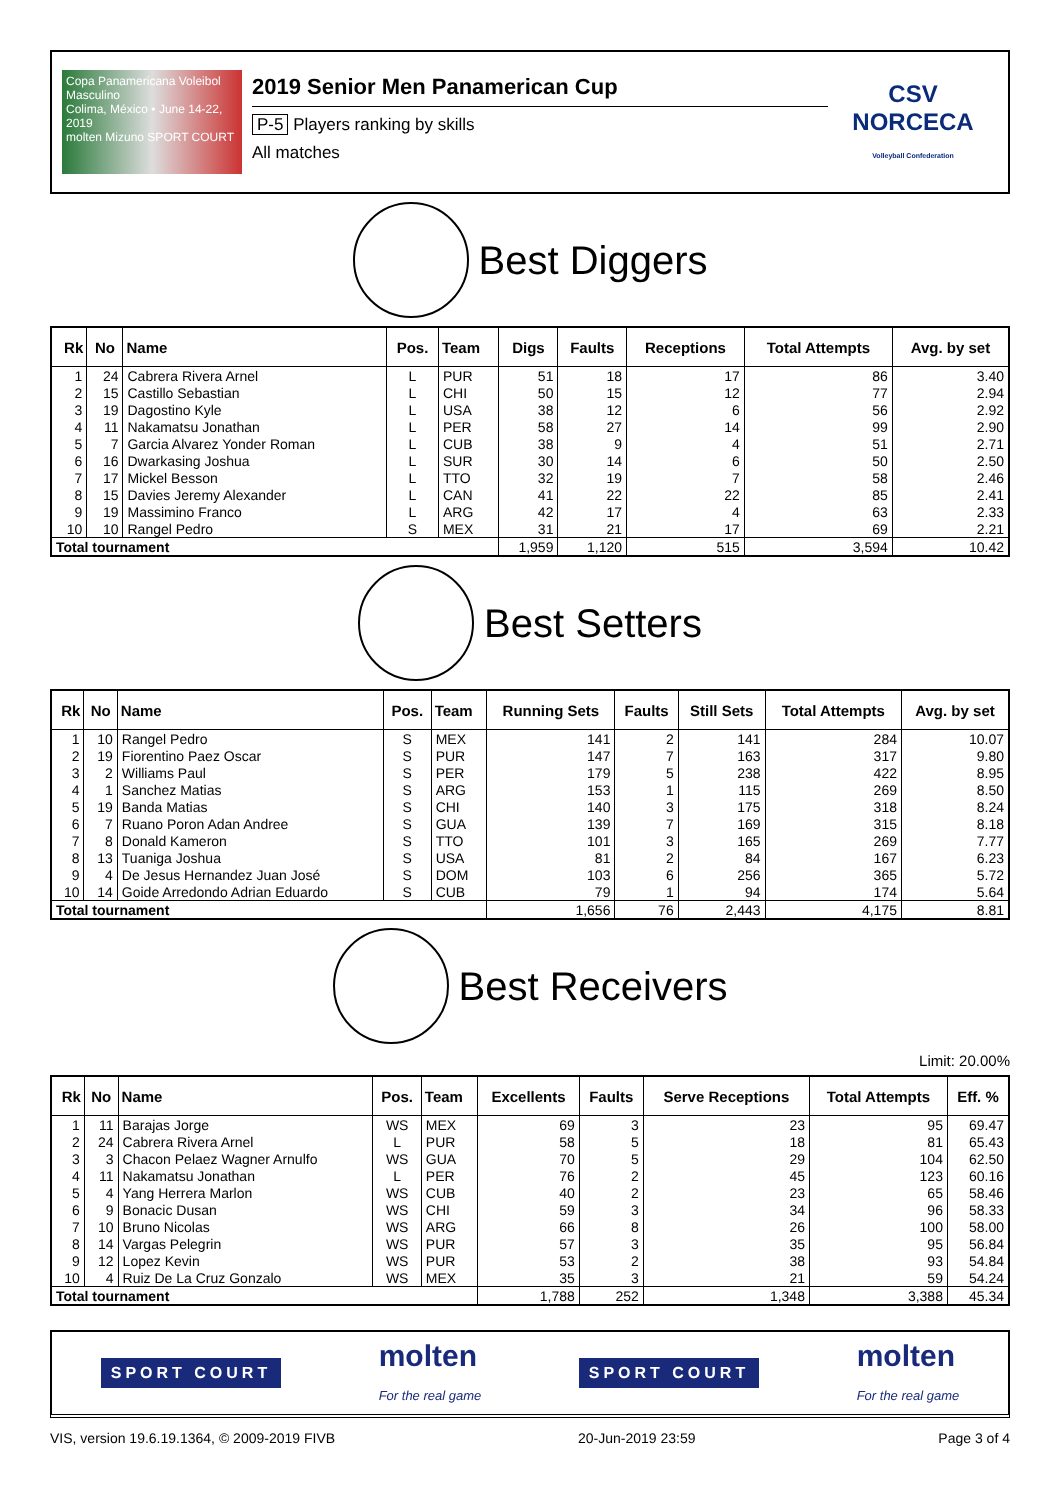Copa Panamericana Voleibol Masculino
Colima, México • June 14-22, 2019
molten Mizuno SPORT COURT
2019 Senior Men Panamerican Cup
P-5 Players ranking by skills
All matches
CSV NORCECA
Volleyball Confederation
Best Diggers
| Rk | No | Name | Pos. | Team | Digs | Faults | Receptions | Total Attempts | Avg. by set |
| --- | --- | --- | --- | --- | --- | --- | --- | --- | --- |
| 1 | 24 | Cabrera Rivera Arnel | L | PUR | 51 | 18 | 17 | 86 | 3.40 |
| 2 | 15 | Castillo Sebastian | L | CHI | 50 | 15 | 12 | 77 | 2.94 |
| 3 | 19 | Dagostino Kyle | L | USA | 38 | 12 | 6 | 56 | 2.92 |
| 4 | 11 | Nakamatsu Jonathan | L | PER | 58 | 27 | 14 | 99 | 2.90 |
| 5 | 7 | Garcia Alvarez Yonder Roman | L | CUB | 38 | 9 | 4 | 51 | 2.71 |
| 6 | 16 | Dwarkasing Joshua | L | SUR | 30 | 14 | 6 | 50 | 2.50 |
| 7 | 17 | Mickel Besson | L | TTO | 32 | 19 | 7 | 58 | 2.46 |
| 8 | 15 | Davies Jeremy Alexander | L | CAN | 41 | 22 | 22 | 85 | 2.41 |
| 9 | 19 | Massimino Franco | L | ARG | 42 | 17 | 4 | 63 | 2.33 |
| 10 | 10 | Rangel Pedro | S | MEX | 31 | 21 | 17 | 69 | 2.21 |
| Total tournament | | | | | 1,959 | 1,120 | 515 | 3,594 | 10.42 |
Best Setters
| Rk | No | Name | Pos. | Team | Running Sets | Faults | Still Sets | Total Attempts | Avg. by set |
| --- | --- | --- | --- | --- | --- | --- | --- | --- | --- |
| 1 | 10 | Rangel Pedro | S | MEX | 141 | 2 | 141 | 284 | 10.07 |
| 2 | 19 | Fiorentino Paez Oscar | S | PUR | 147 | 7 | 163 | 317 | 9.80 |
| 3 | 2 | Williams Paul | S | PER | 179 | 5 | 238 | 422 | 8.95 |
| 4 | 1 | Sanchez Matias | S | ARG | 153 | 1 | 115 | 269 | 8.50 |
| 5 | 19 | Banda Matias | S | CHI | 140 | 3 | 175 | 318 | 8.24 |
| 6 | 7 | Ruano Poron Adan Andree | S | GUA | 139 | 7 | 169 | 315 | 8.18 |
| 7 | 8 | Donald Kameron | S | TTO | 101 | 3 | 165 | 269 | 7.77 |
| 8 | 13 | Tuaniga Joshua | S | USA | 81 | 2 | 84 | 167 | 6.23 |
| 9 | 4 | De Jesus Hernandez Juan José | S | DOM | 103 | 6 | 256 | 365 | 5.72 |
| 10 | 14 | Goide Arredondo Adrian Eduardo | S | CUB | 79 | 1 | 94 | 174 | 5.64 |
| Total tournament | | | | | 1,656 | 76 | 2,443 | 4,175 | 8.81 |
Best Receivers
Limit: 20.00%
| Rk | No | Name | Pos. | Team | Excellents | Faults | Serve Receptions | Total Attempts | Eff. % |
| --- | --- | --- | --- | --- | --- | --- | --- | --- | --- |
| 1 | 11 | Barajas Jorge | WS | MEX | 69 | 3 | 23 | 95 | 69.47 |
| 2 | 24 | Cabrera Rivera Arnel | L | PUR | 58 | 5 | 18 | 81 | 65.43 |
| 3 | 3 | Chacon Pelaez Wagner Arnulfo | WS | GUA | 70 | 5 | 29 | 104 | 62.50 |
| 4 | 11 | Nakamatsu Jonathan | L | PER | 76 | 2 | 45 | 123 | 60.16 |
| 5 | 4 | Yang Herrera Marlon | WS | CUB | 40 | 2 | 23 | 65 | 58.46 |
| 6 | 9 | Bonacic Dusan | WS | CHI | 59 | 3 | 34 | 96 | 58.33 |
| 7 | 10 | Bruno Nicolas | WS | ARG | 66 | 8 | 26 | 100 | 58.00 |
| 8 | 14 | Vargas Pelegrin | WS | PUR | 57 | 3 | 35 | 95 | 56.84 |
| 9 | 12 | Lopez Kevin | WS | PUR | 53 | 2 | 38 | 93 | 54.84 |
| 10 | 4 | Ruiz De La Cruz Gonzalo | WS | MEX | 35 | 3 | 21 | 59 | 54.24 |
| Total tournament | | | | | 1,788 | 252 | 1,348 | 3,388 | 45.34 |
SPORT COURT molten
For the real game SPORT COURT molten
For the real game
VIS, version 19.6.19.1364, © 2009-2019 FIVB 20-Jun-2019 23:59 Page 3 of 4